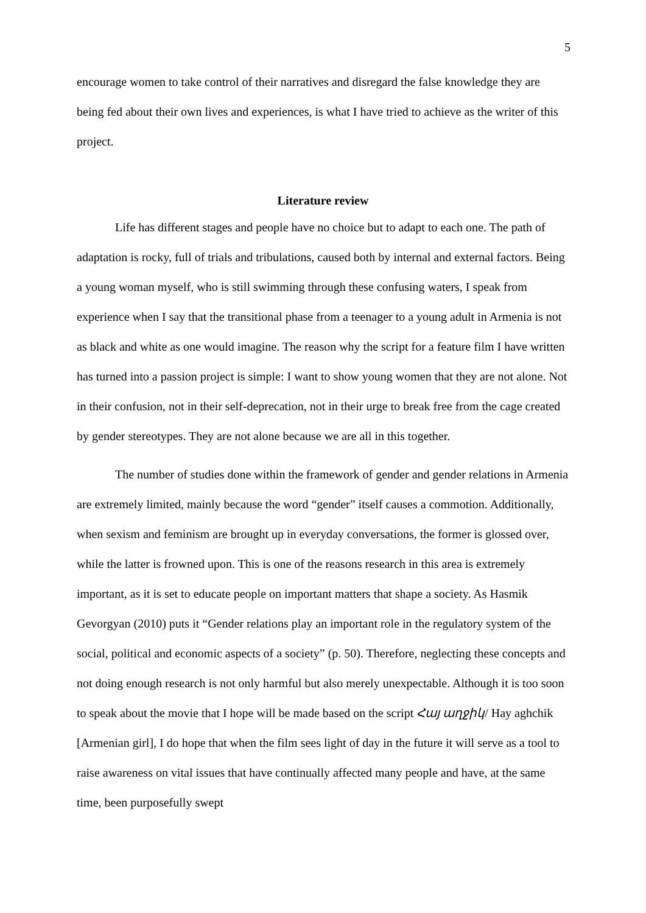5
encourage women to take control of their narratives and disregard the false knowledge they are being fed about their own lives and experiences, is what I have tried to achieve as the writer of this project.
Literature review
Life has different stages and people have no choice but to adapt to each one. The path of adaptation is rocky, full of trials and tribulations, caused both by internal and external factors. Being a young woman myself, who is still swimming through these confusing waters, I speak from experience when I say that the transitional phase from a teenager to a young adult in Armenia is not as black and white as one would imagine. The reason why the script for a feature film I have written has turned into a passion project is simple: I want to show young women that they are not alone. Not in their confusion, not in their self-deprecation, not in their urge to break free from the cage created by gender stereotypes. They are not alone because we are all in this together.
The number of studies done within the framework of gender and gender relations in Armenia are extremely limited, mainly because the word “gender” itself causes a commotion. Additionally, when sexism and feminism are brought up in everyday conversations, the former is glossed over, while the latter is frowned upon. This is one of the reasons research in this area is extremely important, as it is set to educate people on important matters that shape a society. As Hasmik Gevorgyan (2010) puts it “Gender relations play an important role in the regulatory system of the social, political and economic aspects of a society” (p. 50). Therefore, neglecting these concepts and not doing enough research is not only harmful but also merely unexpectable. Although it is too soon to speak about the movie that I hope will be made based on the script Հայ աղջիկ/ Hay aghchik [Armenian girl], I do hope that when the film sees light of day in the future it will serve as a tool to raise awareness on vital issues that have continually affected many people and have, at the same time, been purposefully swept